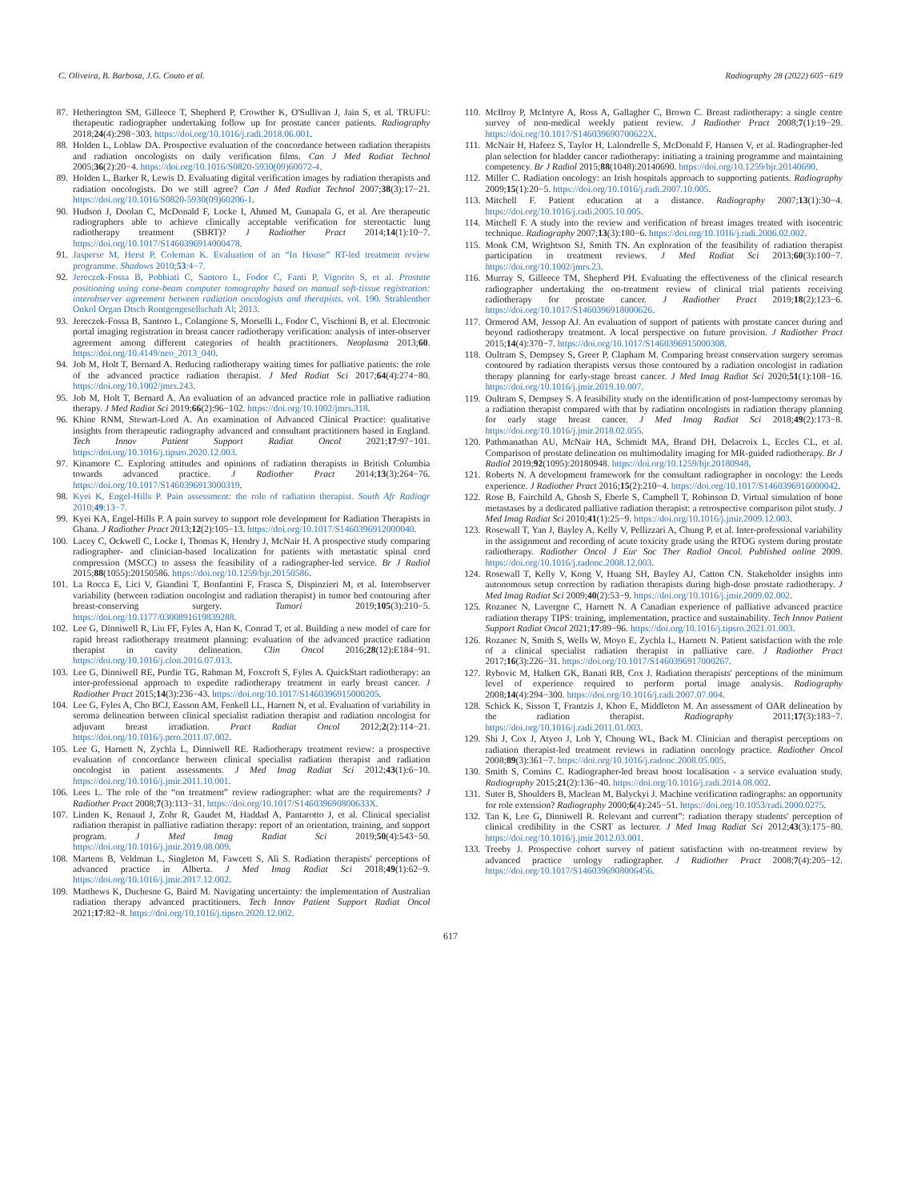C. Oliveira, B. Barbosa, J.G. Couto et al. Radiography 28 (2022) 605−619
87. Hetherington SM, Gilleece T, Shepherd P, Crowther K, O'Sullivan J, Jain S, et al. TRUFU: therapeutic radiographer undertaking follow up for prostate cancer patients. Radiography 2018;24(4):298−303. https://doi.org/10.1016/j.radi.2018.06.001.
88. Holden L, Loblaw DA. Prospective evaluation of the concordance between radiation therapists and radiation oncologists on daily verification films. Can J Med Radiat Technol 2005;36(2):20−4. https://doi.org/10.1016/S0820-5930(09)60072-4.
89. Holden L, Barker R, Lewis D. Evaluating digital verification images by radiation therapists and radiation oncologists. Do we still agree? Can J Med Radiat Technol 2007;38(3):17−21. https://doi.org/10.1016/S0820-5930(09)60206-1.
90. Hudson J, Doolan C, McDonald F, Locke I, Ahmed M, Gunapala G, et al. Are therapeutic radiographers able to achieve clinically acceptable verification for stereotactic lung radiotherapy treatment (SBRT)? J Radiother Pract 2014;14(1):10−7. https://doi.org/10.1017/S1460396914000478.
91. Jasperse M, Herst P, Coleman K. Evaluation of an “In House” RT-led treatment review programme. Shadows 2010;53:4−7.
92. Jereczek-Fossa B, Pobbiati C, Santoro L, Fodor C, Fanti P, Vigorito S, et al. Prostate positioning using cone-beam computer tomography based on manual soft-tissue registration: interobserver agreement between radiation oncologists and therapists, vol. 190. Strahlenther Onkol Organ Dtsch Rontgengesellschaft Al; 2013.
93. Jereczek-Fossa B, Santoro L, Colangione S, Morselli L, Fodor C, Vischioni B, et al. Electronic portal imaging registration in breast cancer radiotherapy verification: analysis of inter-observer agreement among different categories of health practitioners. Neoplasma 2013;60. https://doi.org/10.4149/neo_2013_040.
94. Job M, Holt T, Bernard A. Reducing radiotherapy waiting times for palliative patients: the role of the advanced practice radiation therapist. J Med Radiat Sci 2017;64(4):274−80. https://doi.org/10.1002/jmrs.243.
95. Job M, Holt T, Bernard A. An evaluation of an advanced practice role in palliative radiation therapy. J Med Radiat Sci 2019;66(2):96−102. https://doi.org/10.1002/jmrs.318.
96. Khine RNM, Stewart-Lord A. An examination of Advanced Clinical Practice: qualitative insights from therapeutic radiography advanced and consultant practitioners based in England. Tech Innov Patient Support Radiat Oncol 2021;17:97−101. https://doi.org/10.1016/j.tipsro.2020.12.003.
97. Kinamore C. Exploring attitudes and opinions of radiation therapists in British Columbia towards advanced practice. J Radiother Pract 2014;13(3):264−76. https://doi.org/10.1017/S1460396913000319.
98. Kyei K, Engel-Hills P. Pain assessment: the role of radiation therapist. South Afr Radiogr 2010;49:13−7.
99. Kyei KA, Engel-Hills P. A pain survey to support role development for Radiation Therapists in Ghana. J Radiother Pract 2013;12(2):105−13. https://doi.org/10.1017/S1460396912000040.
100. Lacey C, Ockwell C, Locke I, Thomas K, Hendry J, McNair H. A prospective study comparing radiographer- and clinician-based localization for patients with metastatic spinal cord compression (MSCC) to assess the feasibility of a radiographer-led service. Br J Radiol 2015;88(1055):20150586. https://doi.org/10.1259/bjr.20150586.
101. La Rocca E, Lici V, Giandini T, Bonfantini F, Frasca S, Dispinzieri M, et al. Interobserver variability (between radiation oncologist and radiation therapist) in tumor bed contouring after breast-conserving surgery. Tumori 2019;105(3):210−5. https://doi.org/10.1177/0300891619839288.
102. Lee G, Dinniwell R, Liu FF, Fyles A, Han K, Conrad T, et al. Building a new model of care for rapid breast radiotherapy treatment planning: evaluation of the advanced practice radiation therapist in cavity delineation. Clin Oncol 2016;28(12):E184−91. https://doi.org/10.1016/j.clon.2016.07.013.
103. Lee G, Dinniwell RE, Purdie TG, Rahman M, Foxcroft S, Fyles A. QuickStart radiotherapy: an inter-professional approach to expedite radiotherapy treatment in early breast cancer. J Radiother Pract 2015;14(3):236−43. https://doi.org/10.1017/S1460396915000205.
104. Lee G, Fyles A, Cho BCJ, Easson AM, Fenkell LL, Harnett N, et al. Evaluation of variability in seroma delineation between clinical specialist radiation therapist and radiation oncologist for adjuvant breast irradiation. Pract Radiat Oncol 2012;2(2):114−21. https://doi.org/10.1016/j.prro.2011.07.002.
105. Lee G, Harnett N, Zychla L, Dinniwell RE. Radiotherapy treatment review: a prospective evaluation of concordance between clinical specialist radiation therapist and radiation oncologist in patient assessments. J Med Imag Radiat Sci 2012;43(1):6−10. https://doi.org/10.1016/j.jmir.2011.10.001.
106. Lees L. The role of the “on treatment” review radiographer: what are the requirements? J Radiother Pract 2008;7(3):113−31. https://doi.org/10.1017/S146039690800633X.
107. Linden K, Renaud J, Zohr R, Gaudet M, Haddad A, Pantarotto J, et al. Clinical specialist radiation therapist in palliative radiation therapy: report of an orientation, training, and support program. J Med Imag Radiat Sci 2019;50(4):543−50. https://doi.org/10.1016/j.jmir.2019.08.009.
108. Martens B, Veldman L, Singleton M, Fawcett S, Ali S. Radiation therapists' perceptions of advanced practice in Alberta. J Med Imag Radiat Sci 2018;49(1):62−9. https://doi.org/10.1016/j.jmir.2017.12.002.
109. Matthews K, Duchesne G, Baird M. Navigating uncertainty: the implementation of Australian radiation therapy advanced practitioners. Tech Innov Patient Support Radiat Oncol 2021;17:82−8. https://doi.org/10.1016/j.tipsro.2020.12.002.
110. McIlroy P, McIntyre A, Ross A, Gallagher C, Brown C. Breast radiotherapy: a single centre survey of non-medical weekly patient review. J Radiother Pract 2008;7(1):19−29. https://doi.org/10.1017/S146039690700622X.
111. McNair H, Hafeez S, Taylor H, Lalondrelle S, McDonald F, Hansen V, et al. Radiographer-led plan selection for bladder cancer radiotherapy: initiating a training programme and maintaining competency. Br J Radiol 2015;88(1048):20140690. https://doi.org/10.1259/bjr.20140690.
112. Miller C. Radiation oncology: an Irish hospitals approach to supporting patients. Radiography 2009;15(1):20−5. https://doi.org/10.1016/j.radi.2007.10.005.
113. Mitchell F. Patient education at a distance. Radiography 2007;13(1):30−4. https://doi.org/10.1016/j.radi.2005.10.005.
114. Mitchell F. A study into the review and verification of breast images treated with isocentric technique. Radiography 2007;13(3):180−6. https://doi.org/10.1016/j.radi.2006.02.002.
115. Monk CM, Wrightson SJ, Smith TN. An exploration of the feasibility of radiation therapist participation in treatment reviews. J Med Radiat Sci 2013;60(3):100−7. https://doi.org/10.1002/jmrs.23.
116. Murray S, Gilleece TM, Shepherd PH. Evaluating the effectiveness of the clinical research radiographer undertaking the on-treatment review of clinical trial patients receiving radiotherapy for prostate cancer. J Radiother Pract 2019;18(2):123−6. https://doi.org/10.1017/S1460396918000626.
117. Ormerod AM, Jessop AJ. An evaluation of support of patients with prostate cancer during and beyond radiotherapy treatment. A local perspective on future provision. J Radiother Pract 2015;14(4):370−7. https://doi.org/10.1017/S1460396915000308.
118. Oultram S, Dempsey S, Greer P, Clapham M. Comparing breast conservation surgery seromas contoured by radiation therapists versus those contoured by a radiation oncologist in radiation therapy planning for early-stage breast cancer. J Med Imag Radiat Sci 2020;51(1):108−16. https://doi.org/10.1016/j.jmir.2019.10.007.
119. Oultram S, Dempsey S. A feasibility study on the identification of post-lumpectomy seromas by a radiation therapist compared with that by radiation oncologists in radiation therapy planning for early stage breast cancer. J Med Imag Radiat Sci 2018;49(2):173−8. https://doi.org/10.1016/j.jmir.2018.02.055.
120. Pathmanathan AU, McNair HA, Schmidt MA, Brand DH, Delacroix L, Eccles CL, et al. Comparison of prostate delineation on multimodality imaging for MR-guided radiotherapy. Br J Radiol 2019;92(1095):20180948. https://doi.org/10.1259/bjr.20180948.
121. Roberts N. A development framework for the consultant radiographer in oncology: the Leeds experience. J Radiother Pract 2016;15(2):210−4. https://doi.org/10.1017/S1460396916000042.
122. Rose B, Fairchild A, Ghosh S, Eberle S, Campbell T, Robinson D. Virtual simulation of bone metastases by a dedicated palliative radiation therapist: a retrospective comparison pilot study. J Med Imag Radiat Sci 2010;41(1):25−9. https://doi.org/10.1016/j.jmir.2009.12.003.
123. Rosewall T, Yan J, Bayley A, Kelly V, Pellizzari A, Chung P, et al. Inter-professional variability in the assignment and recording of acute toxicity grade using the RTOG system during prostate radiotherapy. Radiother Oncol J Eur Soc Ther Radiol Oncol. Published online 2009. https://doi.org/10.1016/j.radonc.2008.12.003.
124. Rosewall T, Kelly V, Kong V, Huang SH, Bayley AJ, Catton CN. Stakeholder insights into autonomous setup correction by radiation therapists during high-dose prostate radiotherapy. J Med Imag Radiat Sci 2009;40(2):53−9. https://doi.org/10.1016/j.jmir.2009.02.002.
125. Rozanec N, Lavergne C, Harnett N. A Canadian experience of palliative advanced practice radiation therapy TIPS: training, implementation, practice and sustainability. Tech Innov Patient Support Radiat Oncol 2021;17:89−96. https://doi.org/10.1016/j.tipsro.2021.01.003.
126. Rozanec N, Smith S, Wells W, Moyo E, Zychla L, Harnett N. Patient satisfaction with the role of a clinical specialist radiation therapist in palliative care. J Radiother Pract 2017;16(3):226−31. https://doi.org/10.1017/S1460396917000267.
127. Rybovic M, Halkett GK, Banati RB, Cox J. Radiation therapists' perceptions of the minimum level of experience required to perform portal image analysis. Radiography 2008;14(4):294−300. https://doi.org/10.1016/j.radi.2007.07.004.
128. Schick K, Sisson T, Frantzis J, Khoo E, Middleton M. An assessment of OAR delineation by the radiation therapist. Radiography 2011;17(3):183−7. https://doi.org/10.1016/j.radi.2011.01.003.
129. Shi J, Cox J, Atyeo J, Loh Y, Choung WL, Back M. Clinician and therapist perceptions on radiation therapist-led treatment reviews in radiation oncology practice. Radiother Oncol 2008;89(3):361−7. https://doi.org/10.1016/j.radonc.2008.05.005.
130. Smith S, Comins C. Radiographer-led breast boost localisation - a service evaluation study. Radiography 2015;21(2):136−40. https://doi.org/10.1016/j.radi.2014.08.002.
131. Suter B, Shoulders B, Maclean M, Balyckyi J. Machine verification radiographs: an opportunity for role extension? Radiography 2000;6(4):245−51. https://doi.org/10.1053/radi.2000.0275.
132. Tan K, Lee G, Dinniwell R. Relevant and current”: radiation therapy students' perception of clinical credibility in the CSRT as lecturer. J Med Imag Radiat Sci 2012;43(3):175−80. https://doi.org/10.1016/j.jmir.2012.03.001.
133. Treeby J. Prospective cohort survey of patient satisfaction with on-treatment review by advanced practice urology radiographer. J Radiother Pract 2008;7(4):205−12. https://doi.org/10.1017/S1460396908006456.
617